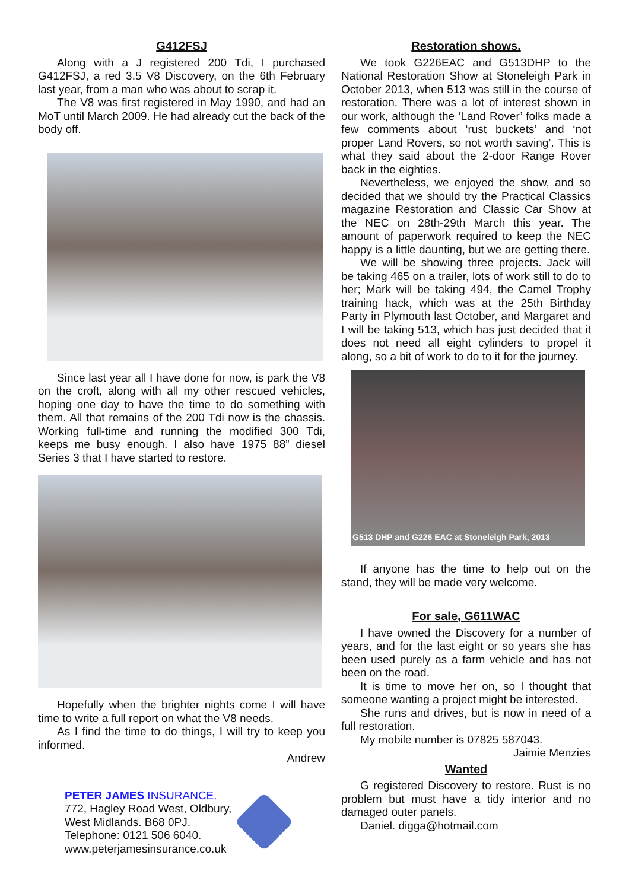G412FSJ
Along with a J registered 200 Tdi, I purchased G412FSJ, a red 3.5 V8 Discovery, on the 6th February last year, from a man who was about to scrap it.
The V8 was first registered in May 1990, and had an MoT until March 2009. He had already cut the back of the body off.
Since last year all I have done for now, is park the V8 on the croft, along with all my other rescued vehicles, hoping one day to have the time to do something with them. All that remains of the 200 Tdi now is the chassis. Working full-time and running the modified 300 Tdi, keeps me busy enough. I also have 1975 88” diesel Series 3 that I have started to restore.
Hopefully when the brighter nights come I will have time to write a full report on what the V8 needs.
As I find the time to do things, I will try to keep you informed.
Andrew
PETER JAMES INSURANCE.
772, Hagley Road West, Oldbury,
West Midlands. B68 0PJ.
Telephone: 0121 506 6040.
www.peterjamesinsurance.co.uk
Restoration shows.
We took G226EAC and G513DHP to the National Restoration Show at Stoneleigh Park in October 2013, when 513 was still in the course of restoration. There was a lot of interest shown in our work, although the ‘Land Rover’ folks made a few comments about ‘rust buckets’ and ‘not proper Land Rovers, so not worth saving’. This is what they said about the 2-door Range Rover back in the eighties.
Nevertheless, we enjoyed the show, and so decided that we should try the Practical Classics magazine Restoration and Classic Car Show at the NEC on 28th-29th March this year. The amount of paperwork required to keep the NEC happy is a little daunting, but we are getting there.
We will be showing three projects. Jack will be taking 465 on a trailer, lots of work still to do to her; Mark will be taking 494, the Camel Trophy training hack, which was at the 25th Birthday Party in Plymouth last October, and Margaret and I will be taking 513, which has just decided that it does not need all eight cylinders to propel it along, so a bit of work to do to it for the journey.
G513 DHP and G226 EAC at Stoneleigh Park, 2013
If anyone has the time to help out on the stand, they will be made very welcome.
For sale, G611WAC
I have owned the Discovery for a number of years, and for the last eight or so years she has been used purely as a farm vehicle and has not been on the road.
It is time to move her on, so I thought that someone wanting a project might be interested.
She runs and drives, but is now in need of a full restoration.
My mobile number is 07825 587043.
Jaimie Menzies
Wanted
G registered Discovery to restore. Rust is no problem but must have a tidy interior and no damaged outer panels.
Daniel. digga@hotmail.com